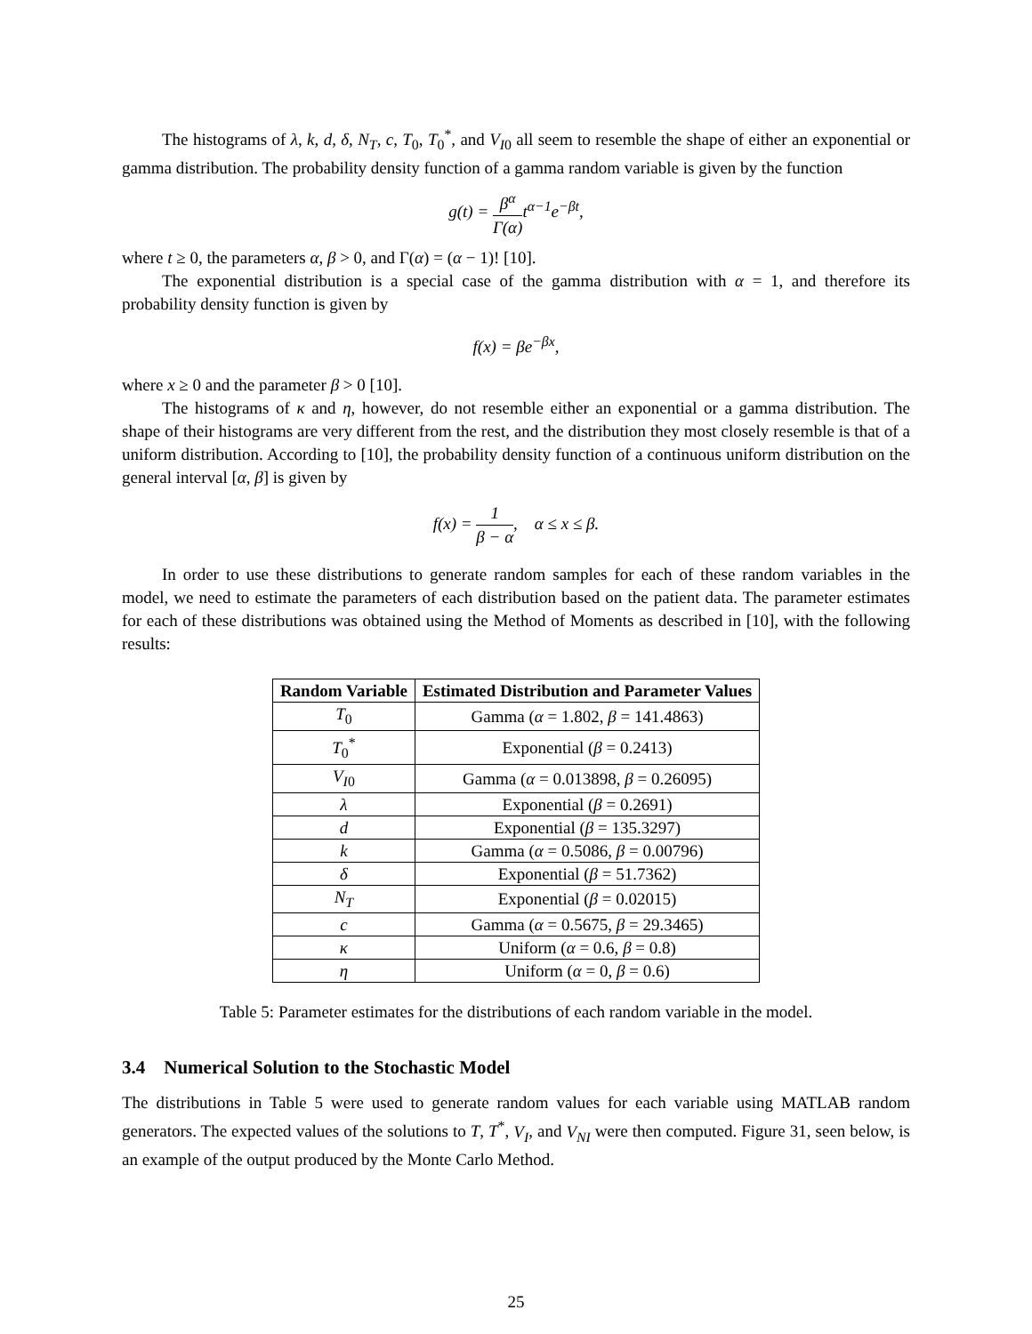The histograms of λ, k, d, δ, N<sub>T</sub>, c, T<sub>0</sub>, T<sub>0</sub><sup>*</sup>, and V<sub>I0</sub> all seem to resemble the shape of either an exponential or gamma distribution. The probability density function of a gamma random variable is given by the function
g(t) = β<sup>α</sup> Γ(α) t<sup>α−1</sup>e<sup>−βt</sup>,
where t ≥ 0, the parameters α, β > 0, and Γ(α) = (α − 1)! [10].
The exponential distribution is a special case of the gamma distribution with α = 1, and therefore its probability density function is given by
f(x) = βe<sup>−βx</sup>,
where x ≥ 0 and the parameter β > 0 [10].
The histograms of κ and η, however, do not resemble either an exponential or a gamma distribution. The shape of their histograms are very different from the rest, and the distribution they most closely resemble is that of a uniform distribution. According to [10], the probability density function of a continuous uniform distribution on the general interval [α, β] is given by
f(x) = 1 β − α, α ≤ x ≤ β.
In order to use these distributions to generate random samples for each of these random variables in the model, we need to estimate the parameters of each distribution based on the patient data. The parameter estimates for each of these distributions was obtained using the Method of Moments as described in [10], with the following results:
| Random Variable | Estimated Distribution and Parameter Values |
| --- | --- |
| T<sub>0</sub> | Gamma ( α = 1.802, β = 141.4863) |
| T<sub>0</sub><sup>*</sup> | Exponential ( β = 0.2413) |
| V<sub>I0</sub> | Gamma ( α = 0.013898, β = 0.26095) |
| λ | Exponential ( β = 0.2691) |
| d | Exponential ( β = 135.3297) |
| k | Gamma ( α = 0.5086, β = 0.00796) |
| δ | Exponential ( β = 51.7362) |
| N<sub>T</sub> | Exponential ( β = 0.02015) |
| c | Gamma ( α = 0.5675, β = 29.3465) |
| κ | Uniform ( α = 0.6, β = 0.8) |
| η | Uniform ( α = 0, β = 0.6) |
Table 5: Parameter estimates for the distributions of each random variable in the model.
3.4 Numerical Solution to the Stochastic Model
The distributions in Table 5 were used to generate random values for each variable using MATLAB random generators. The expected values of the solutions to T, T<sup>*</sup>, V<sub>I</sub>, and V<sub>NI</sub> were then computed. Figure 31, seen below, is an example of the output produced by the Monte Carlo Method.
25